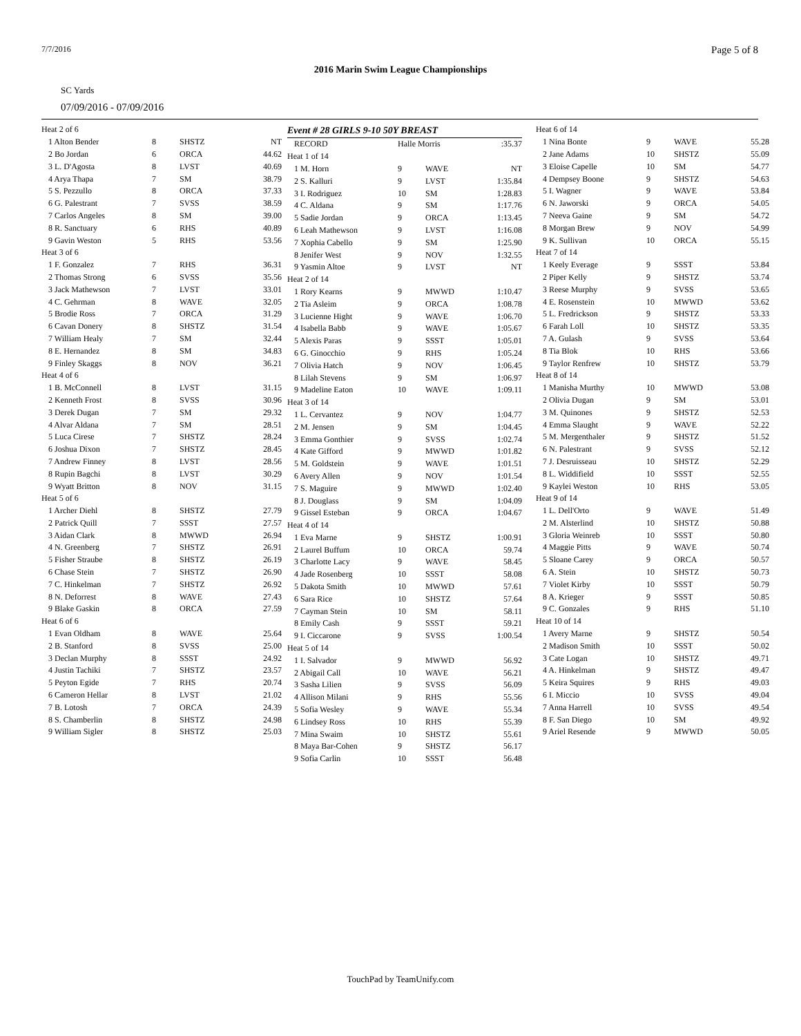7/7/2016 Page 5 of 8
2016 Marin Swim League Championships
SC Yards
07/09/2016 - 07/09/2016
| Heat 2 of 6 | | | |
| 1 Alton Bender | 8 | SHSTZ | NT |
| 2 Bo Jordan | 6 | ORCA | 44.62 |
| 3 L. D'Agosta | 8 | LVST | 40.69 |
| 4 Arya Thapa | 7 | SM | 38.79 |
| 5 S. Pezzullo | 8 | ORCA | 37.33 |
| 6 G. Palestrant | 7 | SVSS | 38.59 |
| 7 Carlos Angeles | 8 | SM | 39.00 |
| 8 R. Sanctuary | 6 | RHS | 40.89 |
| 9 Gavin Weston | 5 | RHS | 53.56 |
| Heat 3 of 6 | | | |
| 1 F. Gonzalez | 7 | RHS | 36.31 |
| 2 Thomas Strong | 6 | SVSS | 35.56 |
| 3 Jack Mathewson | 7 | LVST | 33.01 |
| 4 C. Gehrman | 8 | WAVE | 32.05 |
| 5 Brodie Ross | 7 | ORCA | 31.29 |
| 6 Cavan Donery | 8 | SHSTZ | 31.54 |
| 7 William Healy | 7 | SM | 32.44 |
| 8 E. Hernandez | 8 | SM | 34.83 |
| 9 Finley Skaggs | 8 | NOV | 36.21 |
| Heat 4 of 6 | | | |
| 1 B. McConnell | 8 | LVST | 31.15 |
| 2 Kenneth Frost | 8 | SVSS | 30.96 |
| 3 Derek Dugan | 7 | SM | 29.32 |
| 4 Alvar Aldana | 7 | SM | 28.51 |
| 5 Luca Cirese | 7 | SHSTZ | 28.24 |
| 6 Joshua Dixon | 7 | SHSTZ | 28.45 |
| 7 Andrew Finney | 8 | LVST | 28.56 |
| 8 Rupin Bagchi | 8 | LVST | 30.29 |
| 9 Wyatt Britton | 8 | NOV | 31.15 |
| Heat 5 of 6 | | | |
| 1 Archer Diehl | 8 | SHSTZ | 27.79 |
| 2 Patrick Quill | 7 | SSST | 27.57 |
| 3 Aidan Clark | 8 | MWWD | 26.94 |
| 4 N. Greenberg | 7 | SHSTZ | 26.91 |
| 5 Fisher Straube | 8 | SHSTZ | 26.19 |
| 6 Chase Stein | 7 | SHSTZ | 26.90 |
| 7 C. Hinkelman | 7 | SHSTZ | 26.92 |
| 8 N. Deforrest | 8 | WAVE | 27.43 |
| 9 Blake Gaskin | 8 | ORCA | 27.59 |
| Heat 6 of 6 | | | |
| 1 Evan Oldham | 8 | WAVE | 25.64 |
| 2 B. Stanford | 8 | SVSS | 25.00 |
| 3 Declan Murphy | 8 | SSST | 24.92 |
| 4 Justin Tachiki | 7 | SHSTZ | 23.57 |
| 5 Peyton Egide | 7 | RHS | 20.74 |
| 6 Cameron Hellar | 8 | LVST | 21.02 |
| 7 B. Lotosh | 7 | ORCA | 24.39 |
| 8 S. Chamberlin | 8 | SHSTZ | 24.98 |
| 9 William Sigler | 8 | SHSTZ | 25.03 |
Event # 28 GIRLS 9-10 50Y BREAST
| RECORD | Halle Morris | | :35.37 |
| Heat 1 of 14 | | | |
| 1 M. Horn | 9 | WAVE | NT |
| 2 S. Kalluri | 9 | LVST | 1:35.84 |
| 3 I. Rodriguez | 10 | SM | 1:28.83 |
| 4 C. Aldana | 9 | SM | 1:17.76 |
| 5 Sadie Jordan | 9 | ORCA | 1:13.45 |
| 6 Leah Mathewson | 9 | LVST | 1:16.08 |
| 7 Xophia Cabello | 9 | SM | 1:25.90 |
| 8 Jenifer West | 9 | NOV | 1:32.55 |
| 9 Yasmin Altoe | 9 | LVST | NT |
| Heat 2 of 14 | | | |
| 1 Rory Kearns | 9 | MWWD | 1:10.47 |
| 2 Tia Asleim | 9 | ORCA | 1:08.78 |
| 3 Lucienne Hight | 9 | WAVE | 1:06.70 |
| 4 Isabella Babb | 9 | WAVE | 1:05.67 |
| 5 Alexis Paras | 9 | SSST | 1:05.01 |
| 6 G. Ginocchio | 9 | RHS | 1:05.24 |
| 7 Olivia Hatch | 9 | NOV | 1:06.45 |
| 8 Lilah Stevens | 9 | SM | 1:06.97 |
| 9 Madeline Eaton | 10 | WAVE | 1:09.11 |
| Heat 3 of 14 | | | |
| 1 L. Cervantez | 9 | NOV | 1:04.77 |
| 2 M. Jensen | 9 | SM | 1:04.45 |
| 3 Emma Gonthier | 9 | SVSS | 1:02.74 |
| 4 Kate Gifford | 9 | MWWD | 1:01.82 |
| 5 M. Goldstein | 9 | WAVE | 1:01.51 |
| 6 Avery Allen | 9 | NOV | 1:01.54 |
| 7 S. Maguire | 9 | MWWD | 1:02.40 |
| 8 J. Douglass | 9 | SM | 1:04.09 |
| 9 Gissel Esteban | 9 | ORCA | 1:04.67 |
| Heat 4 of 14 | | | |
| 1 Eva Marne | 9 | SHSTZ | 1:00.91 |
| 2 Laurel Buffum | 10 | ORCA | 59.74 |
| 3 Charlotte Lacy | 9 | WAVE | 58.45 |
| 4 Jade Rosenberg | 10 | SSST | 58.08 |
| 5 Dakota Smith | 10 | MWWD | 57.61 |
| 6 Sara Rice | 10 | SHSTZ | 57.64 |
| 7 Cayman Stein | 10 | SM | 58.11 |
| 8 Emily Cash | 9 | SSST | 59.21 |
| 9 I. Ciccarone | 9 | SVSS | 1:00.54 |
| Heat 5 of 14 | | | |
| 1 I. Salvador | 9 | MWWD | 56.92 |
| 2 Abigail Call | 10 | WAVE | 56.21 |
| 3 Sasha Lilien | 9 | SVSS | 56.09 |
| 4 Allison Milani | 9 | RHS | 55.56 |
| 5 Sofia Wesley | 9 | WAVE | 55.34 |
| 6 Lindsey Ross | 10 | RHS | 55.39 |
| 7 Mina Swaim | 10 | SHSTZ | 55.61 |
| 8 Maya Bar-Cohen | 9 | SHSTZ | 56.17 |
| 9 Sofia Carlin | 10 | SSST | 56.48 |
| Heat 6 of 14 | | | |
| 1 Nina Bonte | 9 | WAVE | 55.28 |
| 2 Jane Adams | 10 | SHSTZ | 55.09 |
| 3 Eloise Capelle | 10 | SM | 54.77 |
| 4 Dempsey Boone | 9 | SHSTZ | 54.63 |
| 5 I. Wagner | 9 | WAVE | 53.84 |
| 6 N. Jaworski | 9 | ORCA | 54.05 |
| 7 Neeva Gaine | 9 | SM | 54.72 |
| 8 Morgan Brew | 9 | NOV | 54.99 |
| 9 K. Sullivan | 10 | ORCA | 55.15 |
| Heat 7 of 14 | | | |
| 1 Keely Everage | 9 | SSST | 53.84 |
| 2 Piper Kelly | 9 | SHSTZ | 53.74 |
| 3 Reese Murphy | 9 | SVSS | 53.65 |
| 4 E. Rosenstein | 10 | MWWD | 53.62 |
| 5 L. Fredrickson | 9 | SHSTZ | 53.33 |
| 6 Farah Loll | 10 | SHSTZ | 53.35 |
| 7 A. Gulash | 9 | SVSS | 53.64 |
| 8 Tia Blok | 10 | RHS | 53.66 |
| 9 Taylor Renfrew | 10 | SHSTZ | 53.79 |
| Heat 8 of 14 | | | |
| 1 Manisha Murthy | 10 | MWWD | 53.08 |
| 2 Olivia Dugan | 9 | SM | 53.01 |
| 3 M. Quinones | 9 | SHSTZ | 52.53 |
| 4 Emma Slaught | 9 | WAVE | 52.22 |
| 5 M. Mergenthaler | 9 | SHSTZ | 51.52 |
| 6 N. Palestrant | 9 | SVSS | 52.12 |
| 7 J. Desruisseau | 10 | SHSTZ | 52.29 |
| 8 L. Widdifield | 10 | SSST | 52.55 |
| 9 Kaylei Weston | 10 | RHS | 53.05 |
| Heat 9 of 14 | | | |
| 1 L. Dell'Orto | 9 | WAVE | 51.49 |
| 2 M. Alsterlind | 10 | SHSTZ | 50.88 |
| 3 Gloria Weinreb | 10 | SSST | 50.80 |
| 4 Maggie Pitts | 9 | WAVE | 50.74 |
| 5 Sloane Carey | 9 | ORCA | 50.57 |
| 6 A. Stein | 10 | SHSTZ | 50.73 |
| 7 Violet Kirby | 10 | SSST | 50.79 |
| 8 A. Krieger | 9 | SSST | 50.85 |
| 9 C. Gonzales | 9 | RHS | 51.10 |
| Heat 10 of 14 | | | |
| 1 Avery Marne | 9 | SHSTZ | 50.54 |
| 2 Madison Smith | 10 | SSST | 50.02 |
| 3 Cate Logan | 10 | SHSTZ | 49.71 |
| 4 A. Hinkelman | 9 | SHSTZ | 49.47 |
| 5 Keira Squires | 9 | RHS | 49.03 |
| 6 I. Miccio | 10 | SVSS | 49.04 |
| 7 Anna Harrell | 10 | SVSS | 49.54 |
| 8 F. San Diego | 10 | SM | 49.92 |
| 9 Ariel Resende | 9 | MWWD | 50.05 |
TouchPad by TeamUnify.com